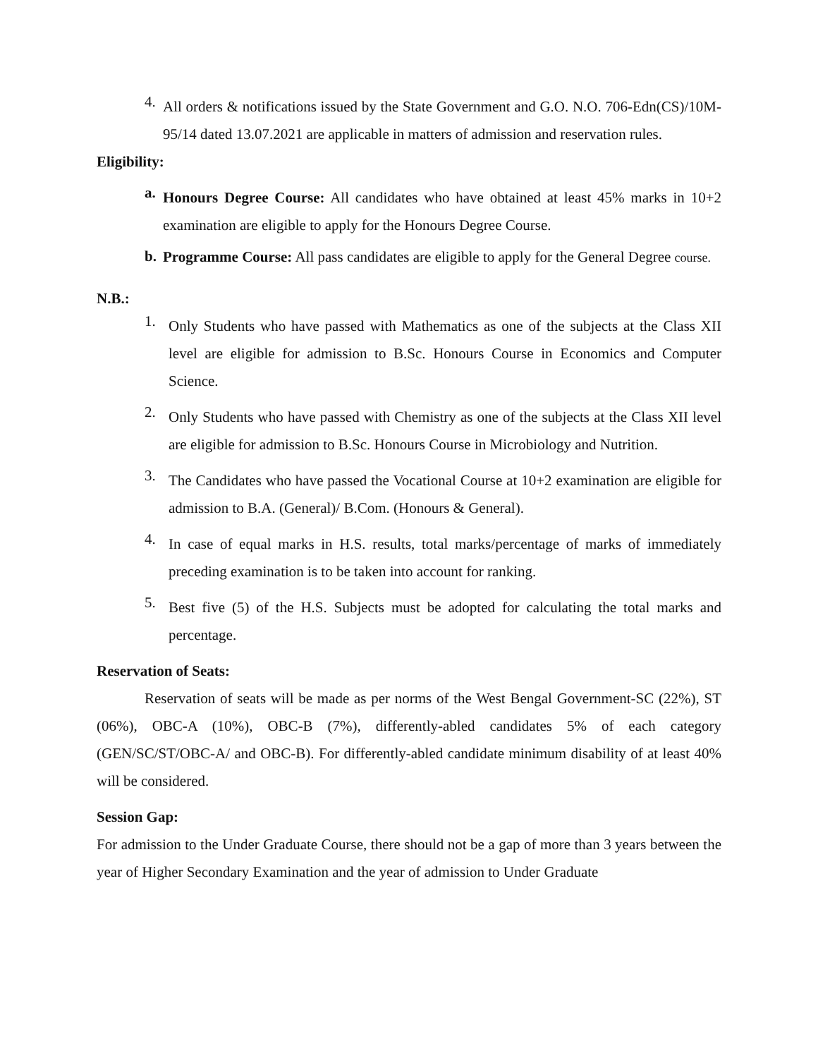4.
All orders & notifications issued by the State Government and G.O. N.O. 706-Edn(CS)/10M-95/14 dated 13.07.2021 are applicable in matters of admission and reservation rules.
Eligibility:
a.
Honours Degree Course: All candidates who have obtained at least 45% marks in 10+2 examination are eligible to apply for the Honours Degree Course.
b.
Programme Course: All pass candidates are eligible to apply for the General Degree course.
N.B.:
1.
Only Students who have passed with Mathematics as one of the subjects at the Class XII level are eligible for admission to B.Sc. Honours Course in Economics and Computer Science.
2.
Only Students who have passed with Chemistry as one of the subjects at the Class XII level are eligible for admission to B.Sc. Honours Course in Microbiology and Nutrition.
3.
The Candidates who have passed the Vocational Course at 10+2 examination are eligible for admission to B.A. (General)/ B.Com. (Honours & General).
4.
In case of equal marks in H.S. results, total marks/percentage of marks of immediately preceding examination is to be taken into account for ranking.
5.
Best five (5) of the H.S. Subjects must be adopted for calculating the total marks and percentage.
Reservation of Seats:
Reservation of seats will be made as per norms of the West Bengal Government-SC (22%), ST (06%), OBC-A (10%), OBC-B (7%), differently-abled candidates 5% of each category (GEN/SC/ST/OBC-A/ and OBC-B). For differently-abled candidate minimum disability of at least 40% will be considered.
Session Gap:
For admission to the Under Graduate Course, there should not be a gap of more than 3 years between the year of Higher Secondary Examination and the year of admission to Under Graduate